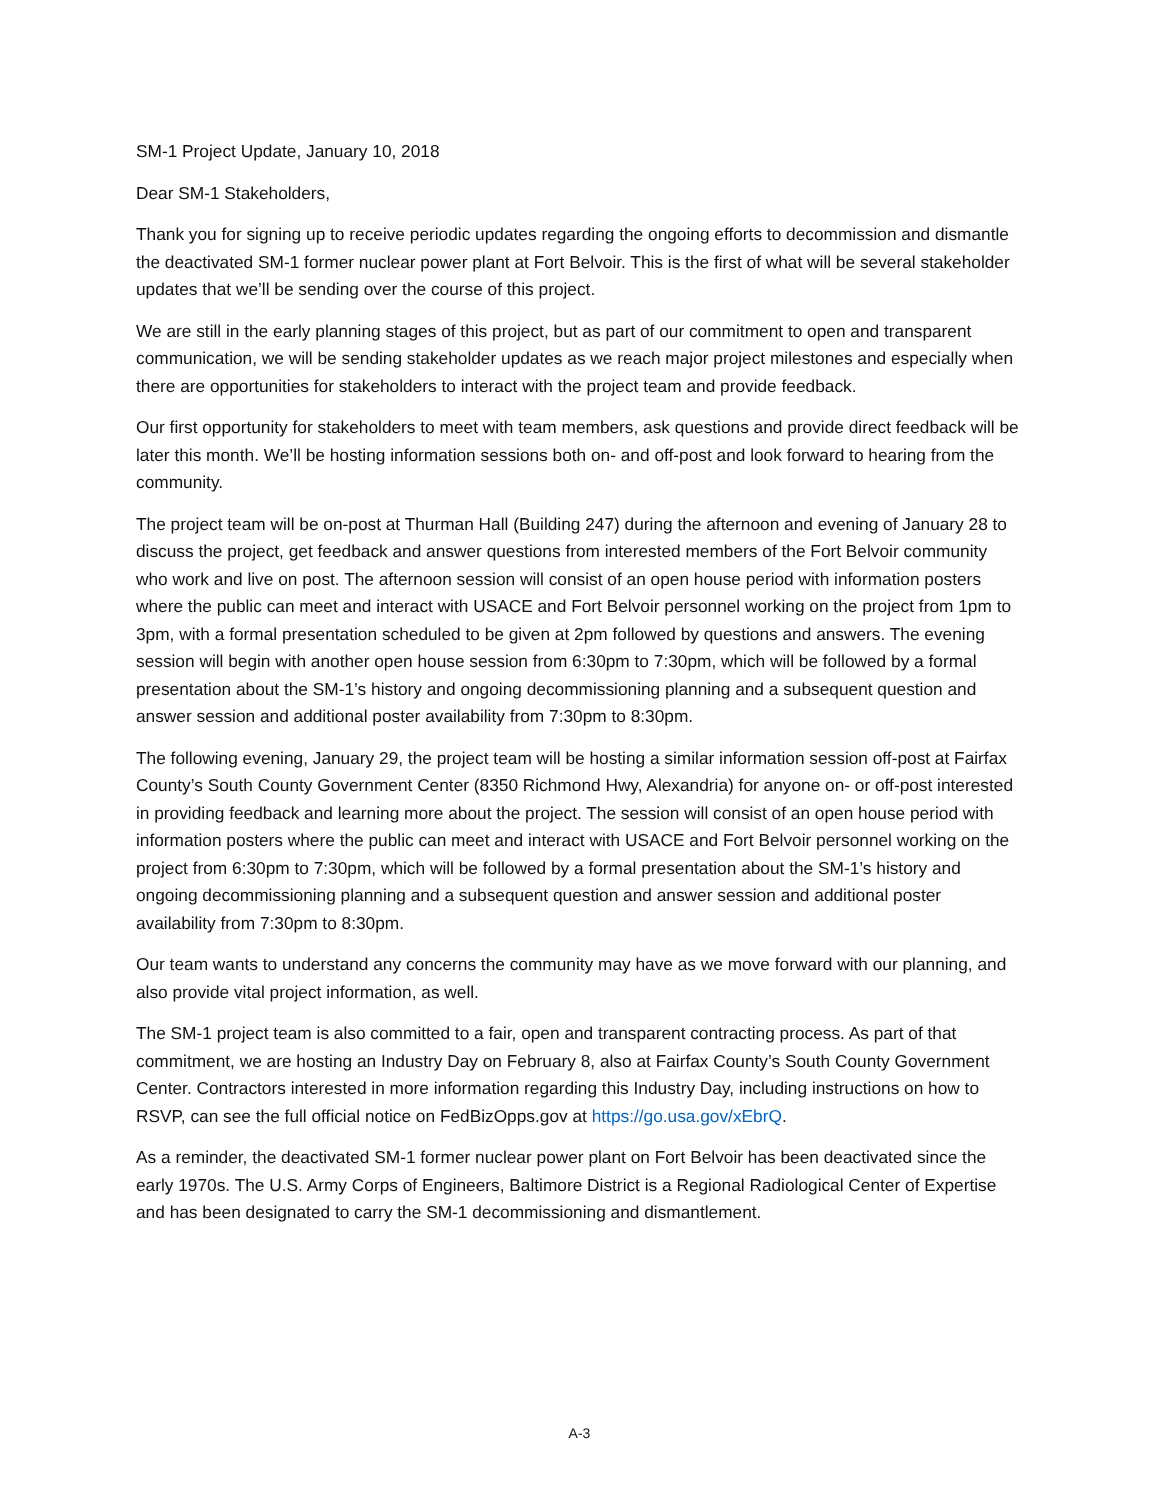SM-1 Project Update, January 10, 2018
Dear SM-1 Stakeholders,
Thank you for signing up to receive periodic updates regarding the ongoing efforts to decommission and dismantle the deactivated SM-1 former nuclear power plant at Fort Belvoir. This is the first of what will be several stakeholder updates that we’ll be sending over the course of this project.
We are still in the early planning stages of this project, but as part of our commitment to open and transparent communication, we will be sending stakeholder updates as we reach major project milestones and especially when there are opportunities for stakeholders to interact with the project team and provide feedback.
Our first opportunity for stakeholders to meet with team members, ask questions and provide direct feedback will be later this month. We’ll be hosting information sessions both on- and off-post and look forward to hearing from the community.
The project team will be on-post at Thurman Hall (Building 247) during the afternoon and evening of January 28 to discuss the project, get feedback and answer questions from interested members of the Fort Belvoir community who work and live on post. The afternoon session will consist of an open house period with information posters where the public can meet and interact with USACE and Fort Belvoir personnel working on the project from 1pm to 3pm, with a formal presentation scheduled to be given at 2pm followed by questions and answers. The evening session will begin with another open house session from 6:30pm to 7:30pm, which will be followed by a formal presentation about the SM-1’s history and ongoing decommissioning planning and a subsequent question and answer session and additional poster availability from 7:30pm to 8:30pm.
The following evening, January 29, the project team will be hosting a similar information session off-post at Fairfax County’s South County Government Center (8350 Richmond Hwy, Alexandria) for anyone on- or off-post interested in providing feedback and learning more about the project. The session will consist of an open house period with information posters where the public can meet and interact with USACE and Fort Belvoir personnel working on the project from 6:30pm to 7:30pm, which will be followed by a formal presentation about the SM-1’s history and ongoing decommissioning planning and a subsequent question and answer session and additional poster availability from 7:30pm to 8:30pm.
Our team wants to understand any concerns the community may have as we move forward with our planning, and also provide vital project information, as well.
The SM-1 project team is also committed to a fair, open and transparent contracting process. As part of that commitment, we are hosting an Industry Day on February 8, also at Fairfax County’s South County Government Center. Contractors interested in more information regarding this Industry Day, including instructions on how to RSVP, can see the full official notice on FedBizOpps.gov at https://go.usa.gov/xEbrQ.
As a reminder, the deactivated SM-1 former nuclear power plant on Fort Belvoir has been deactivated since the early 1970s. The U.S. Army Corps of Engineers, Baltimore District is a Regional Radiological Center of Expertise and has been designated to carry the SM-1 decommissioning and dismantlement.
A-3